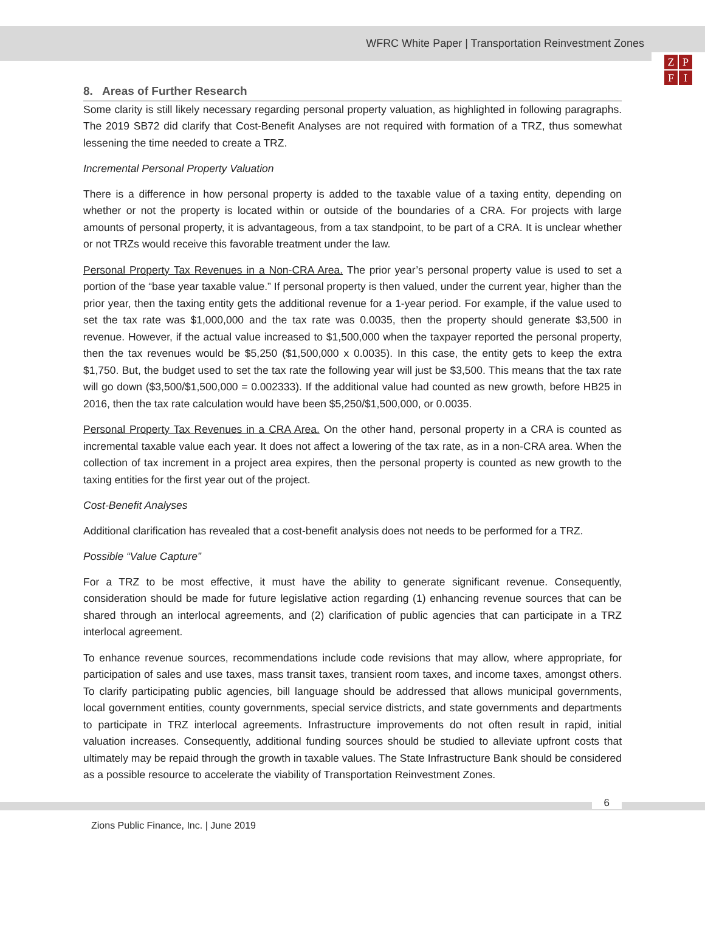WFRC White Paper | Transportation Reinvestment Zones
ZPFI
8. Areas of Further Research
Some clarity is still likely necessary regarding personal property valuation, as highlighted in following paragraphs. The 2019 SB72 did clarify that Cost-Benefit Analyses are not required with formation of a TRZ, thus somewhat lessening the time needed to create a TRZ.
Incremental Personal Property Valuation
There is a difference in how personal property is added to the taxable value of a taxing entity, depending on whether or not the property is located within or outside of the boundaries of a CRA. For projects with large amounts of personal property, it is advantageous, from a tax standpoint, to be part of a CRA. It is unclear whether or not TRZs would receive this favorable treatment under the law.
Personal Property Tax Revenues in a Non-CRA Area. The prior year’s personal property value is used to set a portion of the “base year taxable value.” If personal property is then valued, under the current year, higher than the prior year, then the taxing entity gets the additional revenue for a 1-year period. For example, if the value used to set the tax rate was $1,000,000 and the tax rate was 0.0035, then the property should generate $3,500 in revenue. However, if the actual value increased to $1,500,000 when the taxpayer reported the personal property, then the tax revenues would be $5,250 ($1,500,000 x 0.0035). In this case, the entity gets to keep the extra $1,750. But, the budget used to set the tax rate the following year will just be $3,500. This means that the tax rate will go down ($3,500/$1,500,000 = 0.002333). If the additional value had counted as new growth, before HB25 in 2016, then the tax rate calculation would have been $5,250/$1,500,000, or 0.0035.
Personal Property Tax Revenues in a CRA Area. On the other hand, personal property in a CRA is counted as incremental taxable value each year. It does not affect a lowering of the tax rate, as in a non-CRA area. When the collection of tax increment in a project area expires, then the personal property is counted as new growth to the taxing entities for the first year out of the project.
Cost-Benefit Analyses
Additional clarification has revealed that a cost-benefit analysis does not needs to be performed for a TRZ.
Possible “Value Capture”
For a TRZ to be most effective, it must have the ability to generate significant revenue. Consequently, consideration should be made for future legislative action regarding (1) enhancing revenue sources that can be shared through an interlocal agreements, and (2) clarification of public agencies that can participate in a TRZ interlocal agreement.
To enhance revenue sources, recommendations include code revisions that may allow, where appropriate, for participation of sales and use taxes, mass transit taxes, transient room taxes, and income taxes, amongst others. To clarify participating public agencies, bill language should be addressed that allows municipal governments, local government entities, county governments, special service districts, and state governments and departments to participate in TRZ interlocal agreements. Infrastructure improvements do not often result in rapid, initial valuation increases. Consequently, additional funding sources should be studied to alleviate upfront costs that ultimately may be repaid through the growth in taxable values. The State Infrastructure Bank should be considered as a possible resource to accelerate the viability of Transportation Reinvestment Zones.
6
Zions Public Finance, Inc. | June 2019